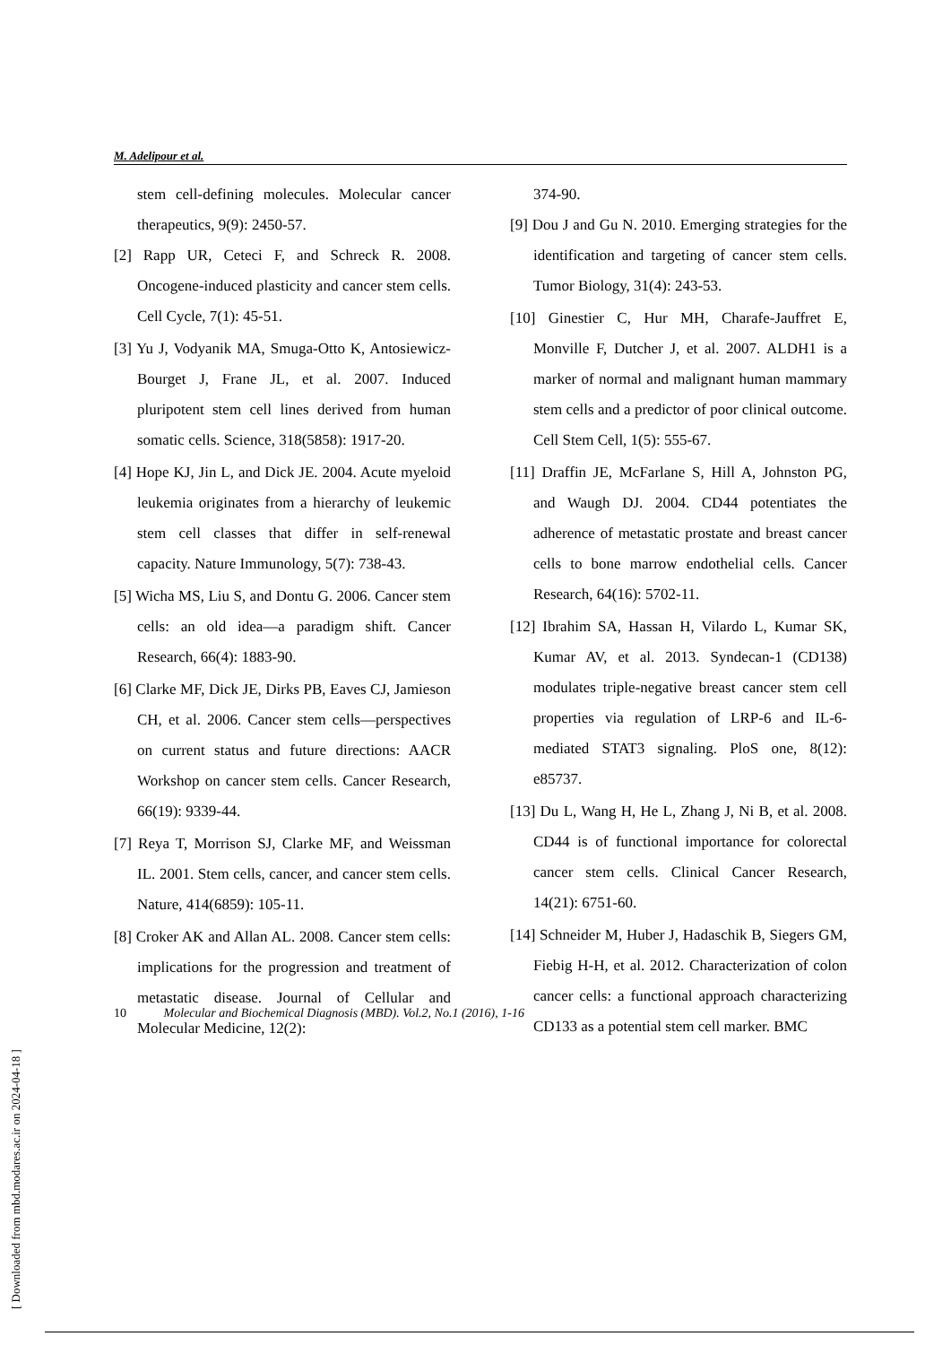M. Adelipour et al.
stem cell-defining molecules. Molecular cancer therapeutics, 9(9): 2450-57.
[2] Rapp UR, Ceteci F, and Schreck R. 2008. Oncogene-induced plasticity and cancer stem cells. Cell Cycle, 7(1): 45-51.
[3] Yu J, Vodyanik MA, Smuga-Otto K, Antosiewicz-Bourget J, Frane JL, et al. 2007. Induced pluripotent stem cell lines derived from human somatic cells. Science, 318(5858): 1917-20.
[4] Hope KJ, Jin L, and Dick JE. 2004. Acute myeloid leukemia originates from a hierarchy of leukemic stem cell classes that differ in self-renewal capacity. Nature Immunology, 5(7): 738-43.
[5] Wicha MS, Liu S, and Dontu G. 2006. Cancer stem cells: an old idea—a paradigm shift. Cancer Research, 66(4): 1883-90.
[6] Clarke MF, Dick JE, Dirks PB, Eaves CJ, Jamieson CH, et al. 2006. Cancer stem cells—perspectives on current status and future directions: AACR Workshop on cancer stem cells. Cancer Research, 66(19): 9339-44.
[7] Reya T, Morrison SJ, Clarke MF, and Weissman IL. 2001. Stem cells, cancer, and cancer stem cells. Nature, 414(6859): 105-11.
[8] Croker AK and Allan AL. 2008. Cancer stem cells: implications for the progression and treatment of metastatic disease. Journal of Cellular and Molecular Medicine, 12(2):
374-90.
[9] Dou J and Gu N. 2010. Emerging strategies for the identification and targeting of cancer stem cells. Tumor Biology, 31(4): 243-53.
[10] Ginestier C, Hur MH, Charafe-Jauffret E, Monville F, Dutcher J, et al. 2007. ALDH1 is a marker of normal and malignant human mammary stem cells and a predictor of poor clinical outcome. Cell Stem Cell, 1(5): 555-67.
[11] Draffin JE, McFarlane S, Hill A, Johnston PG, and Waugh DJ. 2004. CD44 potentiates the adherence of metastatic prostate and breast cancer cells to bone marrow endothelial cells. Cancer Research, 64(16): 5702-11.
[12] Ibrahim SA, Hassan H, Vilardo L, Kumar SK, Kumar AV, et al. 2013. Syndecan-1 (CD138) modulates triple-negative breast cancer stem cell properties via regulation of LRP-6 and IL-6-mediated STAT3 signaling. PloS one, 8(12): e85737.
[13] Du L, Wang H, He L, Zhang J, Ni B, et al. 2008. CD44 is of functional importance for colorectal cancer stem cells. Clinical Cancer Research, 14(21): 6751-60.
[14] Schneider M, Huber J, Hadaschik B, Siegers GM, Fiebig H-H, et al. 2012. Characterization of colon cancer cells: a functional approach characterizing CD133 as a potential stem cell marker. BMC
10 Molecular and Biochemical Diagnosis (MBD). Vol.2, No.1 (2016), 1-16
[ Downloaded from mbd.modares.ac.ir on 2024-04-18 ]